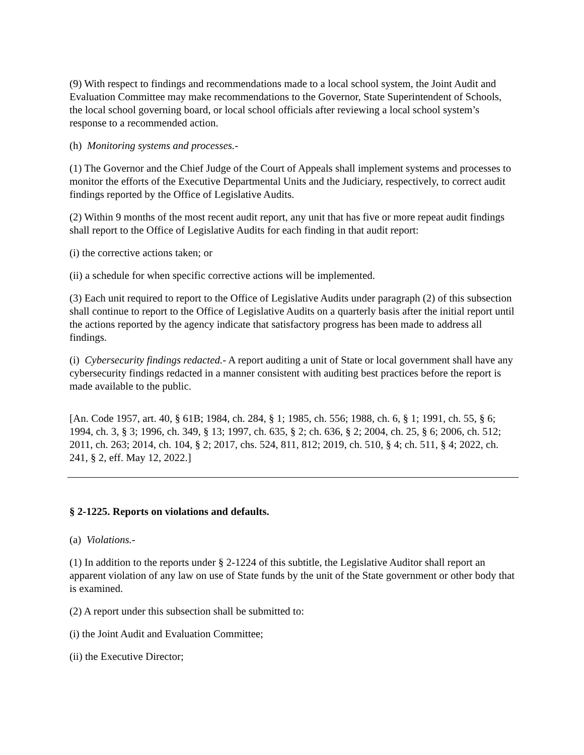(9) With respect to findings and recommendations made to a local school system, the Joint Audit and Evaluation Committee may make recommendations to the Governor, State Superintendent of Schools, the local school governing board, or local school officials after reviewing a local school system’s response to a recommended action.
(h) Monitoring systems and processes.-
(1) The Governor and the Chief Judge of the Court of Appeals shall implement systems and processes to monitor the efforts of the Executive Departmental Units and the Judiciary, respectively, to correct audit findings reported by the Office of Legislative Audits.
(2) Within 9 months of the most recent audit report, any unit that has five or more repeat audit findings shall report to the Office of Legislative Audits for each finding in that audit report:
(i) the corrective actions taken; or
(ii) a schedule for when specific corrective actions will be implemented.
(3) Each unit required to report to the Office of Legislative Audits under paragraph (2) of this subsection shall continue to report to the Office of Legislative Audits on a quarterly basis after the initial report until the actions reported by the agency indicate that satisfactory progress has been made to address all findings.
(i) Cybersecurity findings redacted.- A report auditing a unit of State or local government shall have any cybersecurity findings redacted in a manner consistent with auditing best practices before the report is made available to the public.
[An. Code 1957, art. 40, § 61B; 1984, ch. 284, § 1; 1985, ch. 556; 1988, ch. 6, § 1; 1991, ch. 55, § 6; 1994, ch. 3, § 3; 1996, ch. 349, § 13; 1997, ch. 635, § 2; ch. 636, § 2; 2004, ch. 25, § 6; 2006, ch. 512; 2011, ch. 263; 2014, ch. 104, § 2; 2017, chs. 524, 811, 812; 2019, ch. 510, § 4; ch. 511, § 4; 2022, ch. 241, § 2, eff. May 12, 2022.]
§ 2-1225. Reports on violations and defaults.
(a) Violations.-
(1) In addition to the reports under § 2-1224 of this subtitle, the Legislative Auditor shall report an apparent violation of any law on use of State funds by the unit of the State government or other body that is examined.
(2) A report under this subsection shall be submitted to:
(i) the Joint Audit and Evaluation Committee;
(ii) the Executive Director;